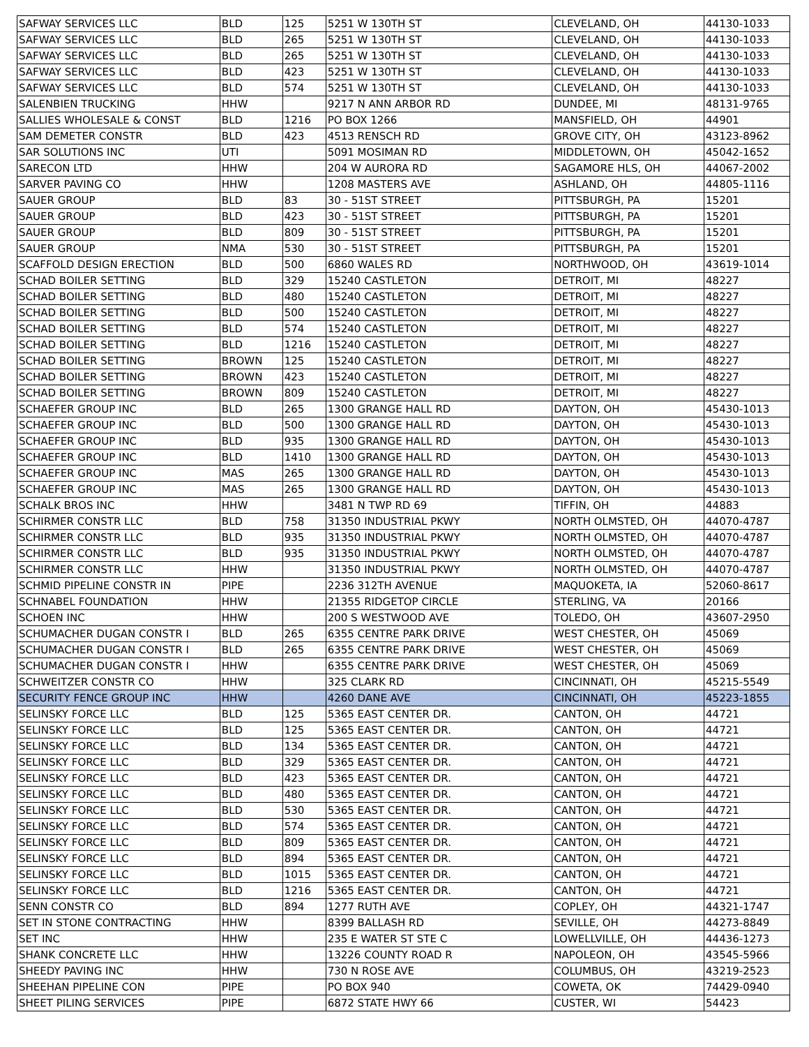| SAFWAY SERVICES LLC | BLD | 125 | 5251 W 130TH ST | CLEVELAND, OH | 44130-1033 |
| SAFWAY SERVICES LLC | BLD | 265 | 5251 W 130TH ST | CLEVELAND, OH | 44130-1033 |
| SAFWAY SERVICES LLC | BLD | 265 | 5251 W 130TH ST | CLEVELAND, OH | 44130-1033 |
| SAFWAY SERVICES LLC | BLD | 423 | 5251 W 130TH ST | CLEVELAND, OH | 44130-1033 |
| SAFWAY SERVICES LLC | BLD | 574 | 5251 W 130TH ST | CLEVELAND, OH | 44130-1033 |
| SALENBIEN TRUCKING | HHW | | 9217 N ANN ARBOR RD | DUNDEE, MI | 48131-9765 |
| SALLIES WHOLESALE & CONST | BLD | 1216 | PO BOX 1266 | MANSFIELD, OH | 44901 |
| SAM DEMETER CONSTR | BLD | 423 | 4513 RENSCH RD | GROVE CITY, OH | 43123-8962 |
| SAR SOLUTIONS INC | UTI | | 5091 MOSIMAN RD | MIDDLETOWN, OH | 45042-1652 |
| SARECON LTD | HHW | | 204 W AURORA RD | SAGAMORE HLS, OH | 44067-2002 |
| SARVER PAVING CO | HHW | | 1208 MASTERS AVE | ASHLAND, OH | 44805-1116 |
| SAUER GROUP | BLD | 83 | 30 - 51ST STREET | PITTSBURGH, PA | 15201 |
| SAUER GROUP | BLD | 423 | 30 - 51ST STREET | PITTSBURGH, PA | 15201 |
| SAUER GROUP | BLD | 809 | 30 - 51ST STREET | PITTSBURGH, PA | 15201 |
| SAUER GROUP | NMA | 530 | 30 - 51ST STREET | PITTSBURGH, PA | 15201 |
| SCAFFOLD DESIGN ERECTION | BLD | 500 | 6860 WALES RD | NORTHWOOD, OH | 43619-1014 |
| SCHAD BOILER SETTING | BLD | 329 | 15240 CASTLETON | DETROIT, MI | 48227 |
| SCHAD BOILER SETTING | BLD | 480 | 15240 CASTLETON | DETROIT, MI | 48227 |
| SCHAD BOILER SETTING | BLD | 500 | 15240 CASTLETON | DETROIT, MI | 48227 |
| SCHAD BOILER SETTING | BLD | 574 | 15240 CASTLETON | DETROIT, MI | 48227 |
| SCHAD BOILER SETTING | BLD | 1216 | 15240 CASTLETON | DETROIT, MI | 48227 |
| SCHAD BOILER SETTING | BROWN | 125 | 15240 CASTLETON | DETROIT, MI | 48227 |
| SCHAD BOILER SETTING | BROWN | 423 | 15240 CASTLETON | DETROIT, MI | 48227 |
| SCHAD BOILER SETTING | BROWN | 809 | 15240 CASTLETON | DETROIT, MI | 48227 |
| SCHAEFER GROUP INC | BLD | 265 | 1300 GRANGE HALL RD | DAYTON, OH | 45430-1013 |
| SCHAEFER GROUP INC | BLD | 500 | 1300 GRANGE HALL RD | DAYTON, OH | 45430-1013 |
| SCHAEFER GROUP INC | BLD | 935 | 1300 GRANGE HALL RD | DAYTON, OH | 45430-1013 |
| SCHAEFER GROUP INC | BLD | 1410 | 1300 GRANGE HALL RD | DAYTON, OH | 45430-1013 |
| SCHAEFER GROUP INC | MAS | 265 | 1300 GRANGE HALL RD | DAYTON, OH | 45430-1013 |
| SCHAEFER GROUP INC | MAS | 265 | 1300 GRANGE HALL RD | DAYTON, OH | 45430-1013 |
| SCHALK BROS INC | HHW | | 3481 N TWP RD 69 | TIFFIN, OH | 44883 |
| SCHIRMER CONSTR LLC | BLD | 758 | 31350 INDUSTRIAL PKWY | NORTH OLMSTED, OH | 44070-4787 |
| SCHIRMER CONSTR LLC | BLD | 935 | 31350 INDUSTRIAL PKWY | NORTH OLMSTED, OH | 44070-4787 |
| SCHIRMER CONSTR LLC | BLD | 935 | 31350 INDUSTRIAL PKWY | NORTH OLMSTED, OH | 44070-4787 |
| SCHIRMER CONSTR LLC | HHW | | 31350 INDUSTRIAL PKWY | NORTH OLMSTED, OH | 44070-4787 |
| SCHMID PIPELINE CONSTR IN | PIPE | | 2236 312TH AVENUE | MAQUOKETA, IA | 52060-8617 |
| SCHNABEL FOUNDATION | HHW | | 21355 RIDGETOP CIRCLE | STERLING, VA | 20166 |
| SCHOEN INC | HHW | | 200 S WESTWOOD AVE | TOLEDO, OH | 43607-2950 |
| SCHUMACHER DUGAN CONSTR I | BLD | 265 | 6355 CENTRE PARK DRIVE | WEST CHESTER, OH | 45069 |
| SCHUMACHER DUGAN CONSTR I | BLD | 265 | 6355 CENTRE PARK DRIVE | WEST CHESTER, OH | 45069 |
| SCHUMACHER DUGAN CONSTR I | HHW | | 6355 CENTRE PARK DRIVE | WEST CHESTER, OH | 45069 |
| SCHWEITZER CONSTR CO | HHW | | 325 CLARK RD | CINCINNATI, OH | 45215-5549 |
| SECURITY FENCE GROUP INC | HHW | | 4260 DANE AVE | CINCINNATI, OH | 45223-1855 |
| SELINSKY FORCE LLC | BLD | 125 | 5365 EAST CENTER DR. | CANTON, OH | 44721 |
| SELINSKY FORCE LLC | BLD | 125 | 5365 EAST CENTER DR. | CANTON, OH | 44721 |
| SELINSKY FORCE LLC | BLD | 134 | 5365 EAST CENTER DR. | CANTON, OH | 44721 |
| SELINSKY FORCE LLC | BLD | 329 | 5365 EAST CENTER DR. | CANTON, OH | 44721 |
| SELINSKY FORCE LLC | BLD | 423 | 5365 EAST CENTER DR. | CANTON, OH | 44721 |
| SELINSKY FORCE LLC | BLD | 480 | 5365 EAST CENTER DR. | CANTON, OH | 44721 |
| SELINSKY FORCE LLC | BLD | 530 | 5365 EAST CENTER DR. | CANTON, OH | 44721 |
| SELINSKY FORCE LLC | BLD | 574 | 5365 EAST CENTER DR. | CANTON, OH | 44721 |
| SELINSKY FORCE LLC | BLD | 809 | 5365 EAST CENTER DR. | CANTON, OH | 44721 |
| SELINSKY FORCE LLC | BLD | 894 | 5365 EAST CENTER DR. | CANTON, OH | 44721 |
| SELINSKY FORCE LLC | BLD | 1015 | 5365 EAST CENTER DR. | CANTON, OH | 44721 |
| SELINSKY FORCE LLC | BLD | 1216 | 5365 EAST CENTER DR. | CANTON, OH | 44721 |
| SENN CONSTR CO | BLD | 894 | 1277 RUTH AVE | COPLEY, OH | 44321-1747 |
| SET IN STONE CONTRACTING | HHW | | 8399 BALLASH RD | SEVILLE, OH | 44273-8849 |
| SET INC | HHW | | 235 E WATER ST STE C | LOWELLVILLE, OH | 44436-1273 |
| SHANK CONCRETE LLC | HHW | | 13226 COUNTY ROAD R | NAPOLEON, OH | 43545-5966 |
| SHEEDY PAVING INC | HHW | | 730 N ROSE AVE | COLUMBUS, OH | 43219-2523 |
| SHEEHAN PIPELINE CON | PIPE | | PO BOX 940 | COWETA, OK | 74429-0940 |
| SHEET PILING SERVICES | PIPE | | 6872 STATE HWY 66 | CUSTER, WI | 54423 |